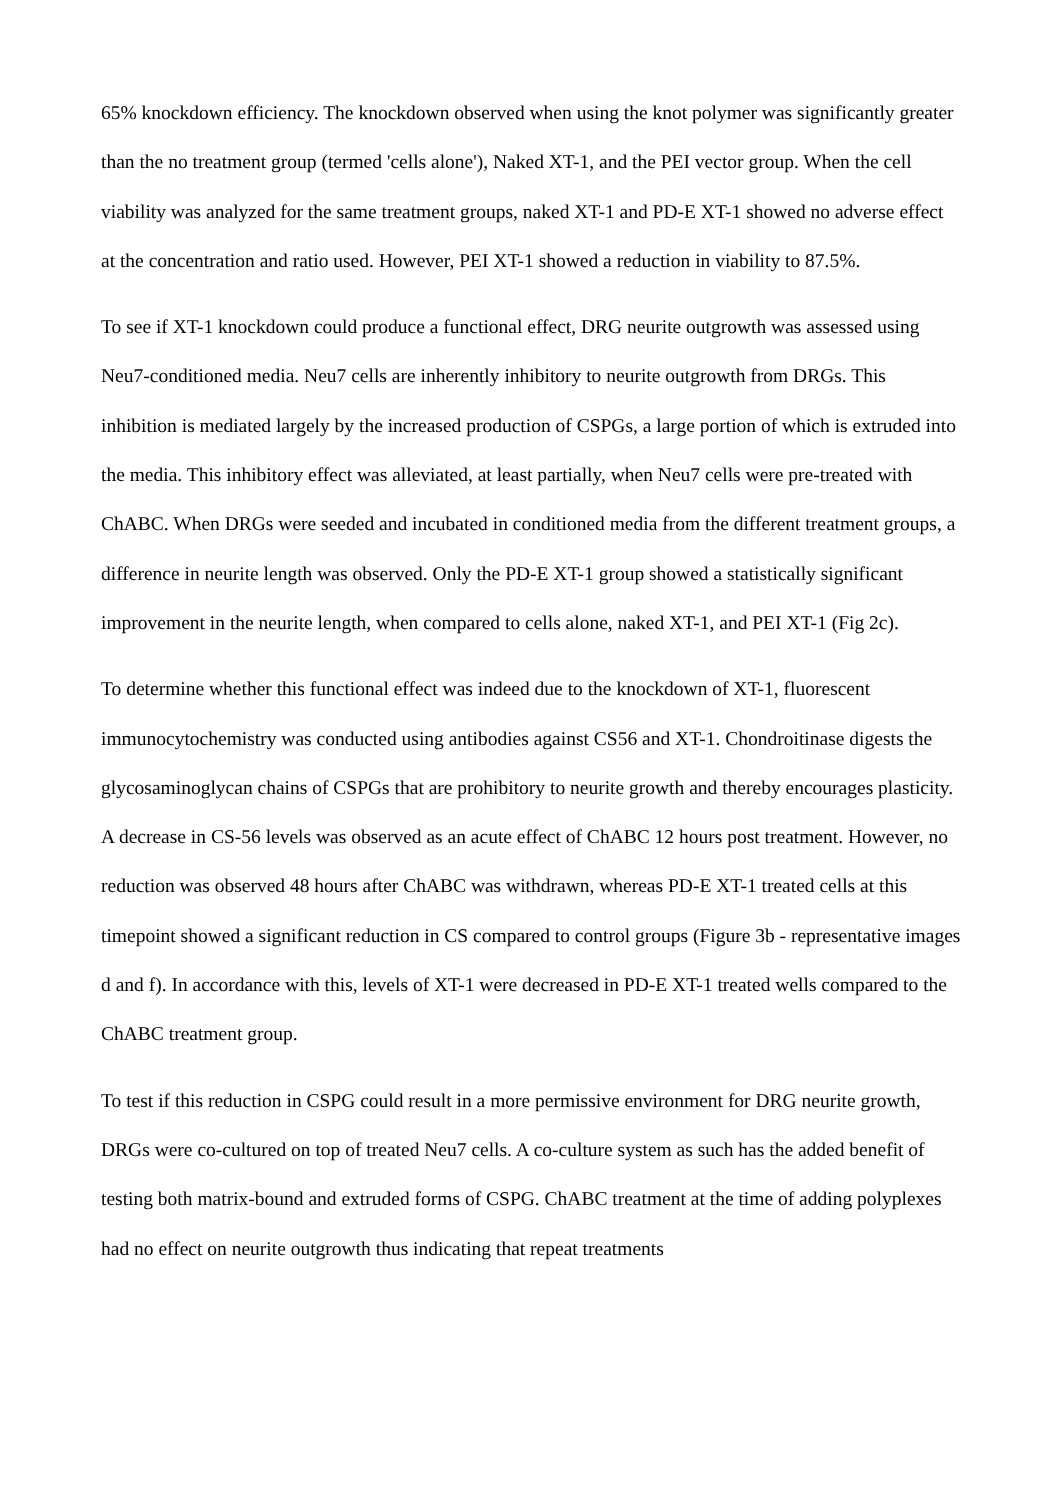65% knockdown efficiency. The knockdown observed when using the knot polymer was significantly greater than the no treatment group (termed 'cells alone'), Naked XT-1, and the PEI vector group. When the cell viability was analyzed for the same treatment groups, naked XT-1 and PD-E XT-1 showed no adverse effect at the concentration and ratio used. However, PEI XT-1 showed a reduction in viability to 87.5%.
To see if XT-1 knockdown could produce a functional effect, DRG neurite outgrowth was assessed using Neu7-conditioned media. Neu7 cells are inherently inhibitory to neurite outgrowth from DRGs. This inhibition is mediated largely by the increased production of CSPGs, a large portion of which is extruded into the media. This inhibitory effect was alleviated, at least partially, when Neu7 cells were pre-treated with ChABC. When DRGs were seeded and incubated in conditioned media from the different treatment groups, a difference in neurite length was observed. Only the PD-E XT-1 group showed a statistically significant improvement in the neurite length, when compared to cells alone, naked XT-1, and PEI XT-1 (Fig 2c).
To determine whether this functional effect was indeed due to the knockdown of XT-1, fluorescent immunocytochemistry was conducted using antibodies against CS56 and XT-1. Chondroitinase digests the glycosaminoglycan chains of CSPGs that are prohibitory to neurite growth and thereby encourages plasticity. A decrease in CS-56 levels was observed as an acute effect of ChABC 12 hours post treatment. However, no reduction was observed 48 hours after ChABC was withdrawn, whereas PD-E XT-1 treated cells at this timepoint showed a significant reduction in CS compared to control groups (Figure 3b - representative images d and f). In accordance with this, levels of XT-1 were decreased in PD-E XT-1 treated wells compared to the ChABC treatment group.
To test if this reduction in CSPG could result in a more permissive environment for DRG neurite growth, DRGs were co-cultured on top of treated Neu7 cells. A co-culture system as such has the added benefit of testing both matrix-bound and extruded forms of CSPG. ChABC treatment at the time of adding polyplexes had no effect on neurite outgrowth thus indicating that repeat treatments